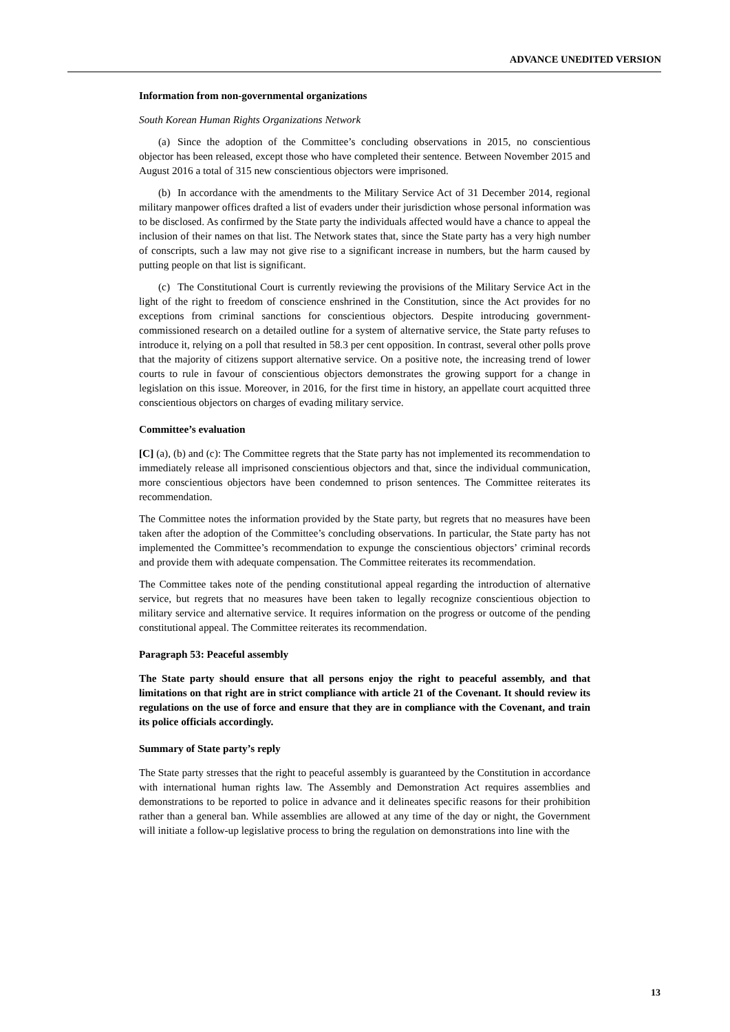ADVANCE UNEDITED VERSION
Information from non-governmental organizations
South Korean Human Rights Organizations Network
(a) Since the adoption of the Committee’s concluding observations in 2015, no conscientious objector has been released, except those who have completed their sentence. Between November 2015 and August 2016 a total of 315 new conscientious objectors were imprisoned.
(b) In accordance with the amendments to the Military Service Act of 31 December 2014, regional military manpower offices drafted a list of evaders under their jurisdiction whose personal information was to be disclosed. As confirmed by the State party the individuals affected would have a chance to appeal the inclusion of their names on that list. The Network states that, since the State party has a very high number of conscripts, such a law may not give rise to a significant increase in numbers, but the harm caused by putting people on that list is significant.
(c) The Constitutional Court is currently reviewing the provisions of the Military Service Act in the light of the right to freedom of conscience enshrined in the Constitution, since the Act provides for no exceptions from criminal sanctions for conscientious objectors. Despite introducing government-commissioned research on a detailed outline for a system of alternative service, the State party refuses to introduce it, relying on a poll that resulted in 58.3 per cent opposition. In contrast, several other polls prove that the majority of citizens support alternative service. On a positive note, the increasing trend of lower courts to rule in favour of conscientious objectors demonstrates the growing support for a change in legislation on this issue. Moreover, in 2016, for the first time in history, an appellate court acquitted three conscientious objectors on charges of evading military service.
Committee’s evaluation
[C] (a), (b) and (c): The Committee regrets that the State party has not implemented its recommendation to immediately release all imprisoned conscientious objectors and that, since the individual communication, more conscientious objectors have been condemned to prison sentences. The Committee reiterates its recommendation.
The Committee notes the information provided by the State party, but regrets that no measures have been taken after the adoption of the Committee’s concluding observations. In particular, the State party has not implemented the Committee’s recommendation to expunge the conscientious objectors’ criminal records and provide them with adequate compensation. The Committee reiterates its recommendation.
The Committee takes note of the pending constitutional appeal regarding the introduction of alternative service, but regrets that no measures have been taken to legally recognize conscientious objection to military service and alternative service. It requires information on the progress or outcome of the pending constitutional appeal. The Committee reiterates its recommendation.
Paragraph 53: Peaceful assembly
The State party should ensure that all persons enjoy the right to peaceful assembly, and that limitations on that right are in strict compliance with article 21 of the Covenant. It should review its regulations on the use of force and ensure that they are in compliance with the Covenant, and train its police officials accordingly.
Summary of State party’s reply
The State party stresses that the right to peaceful assembly is guaranteed by the Constitution in accordance with international human rights law. The Assembly and Demonstration Act requires assemblies and demonstrations to be reported to police in advance and it delineates specific reasons for their prohibition rather than a general ban. While assemblies are allowed at any time of the day or night, the Government will initiate a follow-up legislative process to bring the regulation on demonstrations into line with the
13